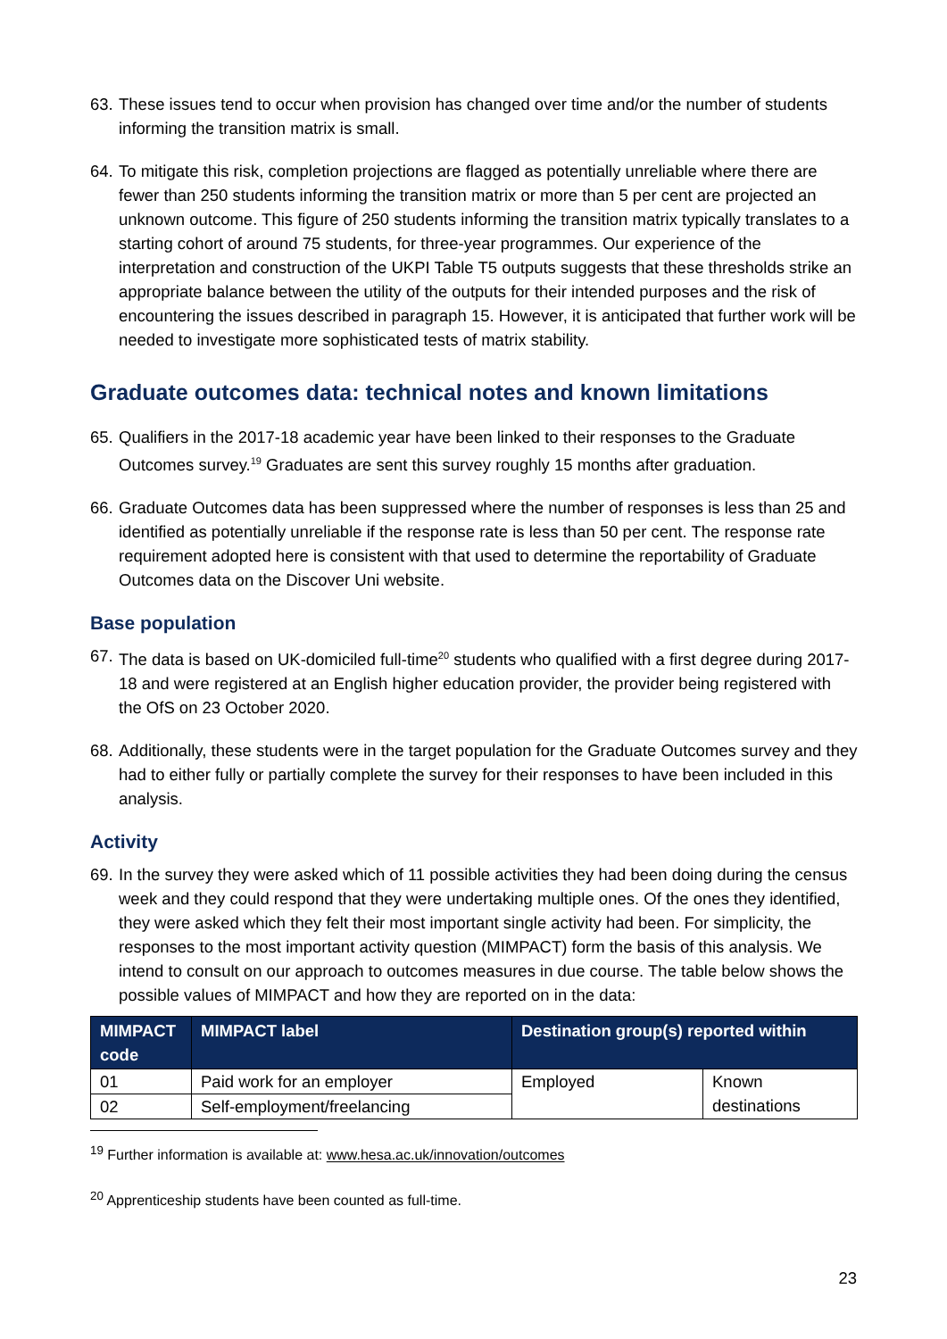63. These issues tend to occur when provision has changed over time and/or the number of students informing the transition matrix is small.
64. To mitigate this risk, completion projections are flagged as potentially unreliable where there are fewer than 250 students informing the transition matrix or more than 5 per cent are projected an unknown outcome. This figure of 250 students informing the transition matrix typically translates to a starting cohort of around 75 students, for three-year programmes. Our experience of the interpretation and construction of the UKPI Table T5 outputs suggests that these thresholds strike an appropriate balance between the utility of the outputs for their intended purposes and the risk of encountering the issues described in paragraph 15. However, it is anticipated that further work will be needed to investigate more sophisticated tests of matrix stability.
Graduate outcomes data: technical notes and known limitations
65. Qualifiers in the 2017-18 academic year have been linked to their responses to the Graduate Outcomes survey.<sup>19</sup> Graduates are sent this survey roughly 15 months after graduation.
66. Graduate Outcomes data has been suppressed where the number of responses is less than 25 and identified as potentially unreliable if the response rate is less than 50 per cent. The response rate requirement adopted here is consistent with that used to determine the reportability of Graduate Outcomes data on the Discover Uni website.
Base population
67. The data is based on UK-domiciled full-time<sup>20</sup> students who qualified with a first degree during 2017-18 and were registered at an English higher education provider, the provider being registered with the OfS on 23 October 2020.
68. Additionally, these students were in the target population for the Graduate Outcomes survey and they had to either fully or partially complete the survey for their responses to have been included in this analysis.
Activity
69. In the survey they were asked which of 11 possible activities they had been doing during the census week and they could respond that they were undertaking multiple ones. Of the ones they identified, they were asked which they felt their most important single activity had been. For simplicity, the responses to the most important activity question (MIMPACT) form the basis of this analysis. We intend to consult on our approach to outcomes measures in due course. The table below shows the possible values of MIMPACT and how they are reported on in the data:
| MIMPACT code | MIMPACT label | Destination group(s) reported within | |
| --- | --- | --- | --- |
| 01 | Paid work for an employer | Employed | Known destinations |
| 02 | Self-employment/freelancing | | |
<sup>19</sup> Further information is available at: www.hesa.ac.uk/innovation/outcomes
<sup>20</sup> Apprenticeship students have been counted as full-time.
23